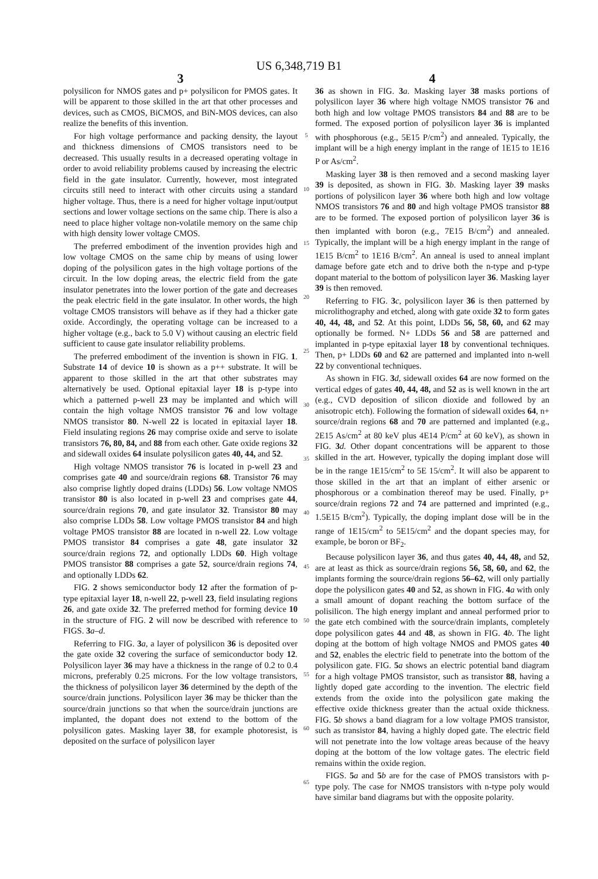US 6,348,719 B1
3
polysilicon for NMOS gates and p+ polysilicon for PMOS gates. It will be apparent to those skilled in the art that other processes and devices, such as CMOS, BiCMOS, and BiN-MOS devices, can also realize the benefits of this invention.
For high voltage performance and packing density, the layout and thickness dimensions of CMOS transistors need to be decreased. This usually results in a decreased operating voltage in order to avoid reliability problems caused by increasing the electric field in the gate insulator. Currently, however, most integrated circuits still need to interact with other circuits using a standard higher voltage. Thus, there is a need for higher voltage input/output sections and lower voltage sections on the same chip. There is also a need to place higher voltage non-volatile memory on the same chip with high density lower voltage CMOS.
The preferred embodiment of the invention provides high and low voltage CMOS on the same chip by means of using lower doping of the polysilicon gates in the high voltage portions of the circuit. In the low doping areas, the electric field from the gate insulator penetrates into the lower portion of the gate and decreases the peak electric field in the gate insulator. In other words, the high voltage CMOS transistors will behave as if they had a thicker gate oxide. Accordingly, the operating voltage can be increased to a higher voltage (e.g., back to 5.0 V) without causing an electric field sufficient to cause gate insulator reliability problems.
The preferred embodiment of the invention is shown in FIG. 1. Substrate 14 of device 10 is shown as a p++ substrate. It will be apparent to those skilled in the art that other substrates may alternatively be used. Optional epitaxial layer 18 is p-type into which a patterned p-well 23 may be implanted and which will contain the high voltage NMOS transistor 76 and low voltage NMOS transistor 80. N-well 22 is located in epitaxial layer 18. Field insulating regions 26 may comprise oxide and serve to isolate transistors 76, 80, 84, and 88 from each other. Gate oxide regions 32 and sidewall oxides 64 insulate polysilicon gates 40, 44, and 52.
High voltage NMOS transistor 76 is located in p-well 23 and comprises gate 40 and source/drain regions 68. Transistor 76 may also comprise lightly doped drains (LDDs) 56. Low voltage NMOS transistor 80 is also located in p-well 23 and comprises gate 44, source/drain regions 70, and gate insulator 32. Transistor 80 may also comprise LDDs 58. Low voltage PMOS transistor 84 and high voltage PMOS transistor 88 are located in n-well 22. Low voltage PMOS transistor 84 comprises a gate 48, gate insulator 32 source/drain regions 72, and optionally LDDs 60. High voltage PMOS transistor 88 comprises a gate 52, source/drain regions 74, and optionally LDDs 62.
FIG. 2 shows semiconductor body 12 after the formation of p-type epitaxial layer 18, n-well 22, p-well 23, field insulating regions 26, and gate oxide 32. The preferred method for forming device 10 in the structure of FIG. 2 will now be described with reference to FIGS. 3 a–d.
Referring to FIG. 3 a, a layer of polysilicon 36 is deposited over the gate oxide 32 covering the surface of semiconductor body 12. Polysilicon layer 36 may have a thickness in the range of 0.2 to 0.4 microns, preferably 0.25 microns. For the low voltage transistors, the thickness of polysilicon layer 36 determined by the depth of the source/drain junctions. Polysilicon layer 36 may be thicker than the source/drain junctions so that when the source/drain junctions are implanted, the dopant does not extend to the bottom of the polysilicon gates. Masking layer 38, for example photoresist, is deposited on the surface of polysilicon layer
5
10
15
20
25
30
35
40
45
50
55
60
65
4
36 as shown in FIG. 3 a. Masking layer 38 masks portions of polysilicon layer 36 where high voltage NMOS transistor 76 and both high and low voltage PMOS transistors 84 and 88 are to be formed. The exposed portion of polysilicon layer 36 is implanted with phosphorous (e.g., 5E15 P/cm<sup>2</sup>) and annealed. Typically, the implant will be a high energy implant in the range of 1E15 to 1E16 P or As/cm<sup>2</sup>.
Masking layer 38 is then removed and a second masking layer 39 is deposited, as shown in FIG. 3 b. Masking layer 39 masks portions of polysilicon layer 36 where both high and low voltage NMOS transistors 76 and 80 and high voltage PMOS transistor 88 are to be formed. The exposed portion of polysilicon layer 36 is then implanted with boron (e.g., 7E15 B/cm<sup>2</sup>) and annealed. Typically, the implant will be a high energy implant in the range of 1E15 B/cm<sup>2</sup> to 1E16 B/cm<sup>2</sup>. An anneal is used to anneal implant damage before gate etch and to drive both the n-type and p-type dopant material to the bottom of polysilicon layer 36. Masking layer 39 is then removed.
Referring to FIG. 3 c, polysilicon layer 36 is then patterned by microlithography and etched, along with gate oxide 32 to form gates 40, 44, 48, and 52. At this point, LDDs 56, 58, 60, and 62 may optionally be formed. N+ LDDs 56 and 58 are patterned and implanted in p-type epitaxial layer 18 by conventional techniques. Then, p+ LDDs 60 and 62 are patterned and implanted into n-well 22 by conventional techniques.
As shown in FIG. 3 d, sidewall oxides 64 are now formed on the vertical edges of gates 40, 44, 48, and 52 as is well known in the art (e.g., CVD deposition of silicon dioxide and followed by an anisotropic etch). Following the formation of sidewall oxides 64, n+ source/drain regions 68 and 70 are patterned and implanted (e.g., 2E15 As/cm<sup>2</sup> at 80 keV plus 4E14 P/cm<sup>2</sup> at 60 keV), as shown in FIG. 3 d. Other dopant concentrations will be apparent to those skilled in the art. However, typically the doping implant dose will be in the range 1E15/cm<sup>2</sup> to 5E 15/cm<sup>2</sup>. It will also be apparent to those skilled in the art that an implant of either arsenic or phosphorous or a combination thereof may be used. Finally, p+ source/drain regions 72 and 74 are patterned and imprinted (e.g., 1.5E15 B/cm<sup>2</sup>). Typically, the doping implant dose will be in the range of 1E15/cm<sup>2</sup> to 5E15/cm<sup>2</sup> and the dopant species may, for example, be boron or BF<sub>2</sub>.
Because polysilicon layer 36, and thus gates 40, 44, 48, and 52, are at least as thick as source/drain regions 56, 58, 60, and 62, the implants forming the source/drain regions 56–62, will only partially dope the polysilicon gates 40 and 52, as shown in FIG. 4 a with only a small amount of dopant reaching the bottom surface of the polisilicon. The high energy implant and anneal performed prior to the gate etch combined with the source/drain implants, completely dope polysilicon gates 44 and 48, as shown in FIG. 4 b. The light doping at the bottom of high voltage NMOS and PMOS gates 40 and 52, enables the electric field to penetrate into the bottom of the polysilicon gate. FIG. 5 a shows an electric potential band diagram for a high voltage PMOS transistor, such as transistor 88, having a lightly doped gate according to the invention. The electric field extends from the oxide into the polysilicon gate making the effective oxide thickness greater than the actual oxide thickness. FIG. 5 b shows a band diagram for a low voltage PMOS transistor, such as transistor 84, having a highly doped gate. The electric field will not penetrate into the low voltage areas because of the heavy doping at the bottom of the low voltage gates. The electric field remains within the oxide region.
FIGS. 5 a and 5 b are for the case of PMOS transistors with p-type poly. The case for NMOS transistors with n-type poly would have similar band diagrams but with the opposite polarity.